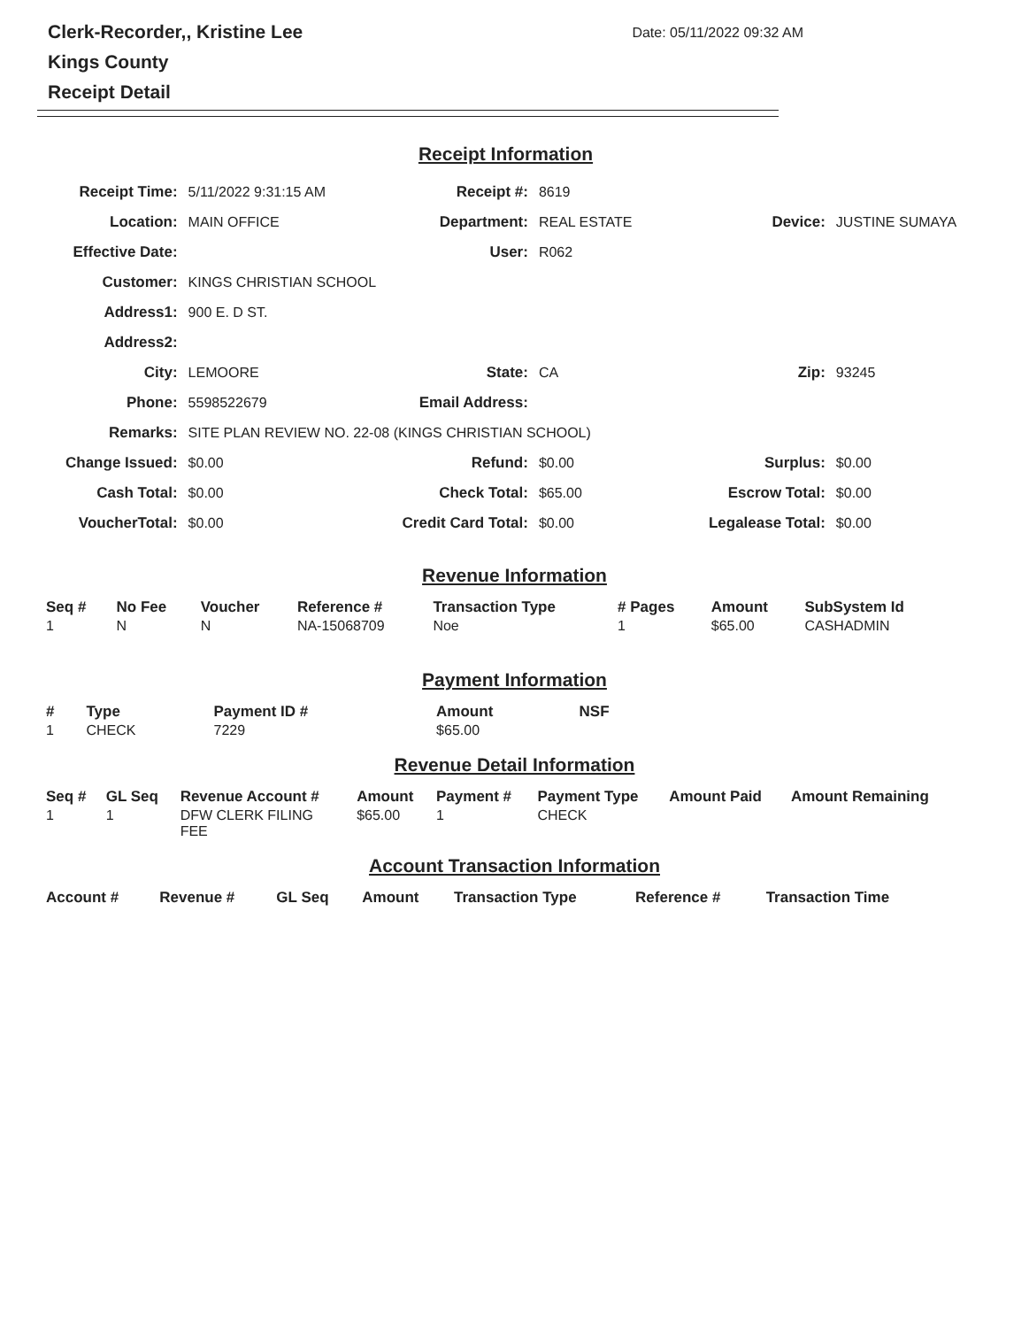Clerk-Recorder,, Kristine Lee
Kings County
Receipt Detail
Date: 05/11/2022 09:32 AM
Receipt Information
| Receipt Time: | 5/11/2022 9:31:15 AM | Receipt #: | 8619 | | |
| Location: | MAIN OFFICE | Department: | REAL ESTATE | Device: | JUSTINE SUMAYA |
| Effective Date: | | User: | R062 | | |
| Customer: | KINGS CHRISTIAN SCHOOL | | | | |
| Address1: | 900 E. D ST. | | | | |
| Address2: | | | | | |
| City: | LEMOORE | State: | CA | Zip: | 93245 |
| Phone: | 5598522679 | Email Address: | | | |
| Remarks: | SITE PLAN REVIEW NO. 22-08 (KINGS CHRISTIAN SCHOOL) | | | | |
| Change Issued: | $0.00 | Refund: | $0.00 | Surplus: | $0.00 |
| Cash Total: | $0.00 | Check Total: | $65.00 | Escrow Total: | $0.00 |
| VoucherTotal: | $0.00 | Credit Card Total: | $0.00 | Legalease Total: | $0.00 |
Revenue Information
| Seq # | No Fee | Voucher | Reference # | Transaction Type | # Pages | Amount | SubSystem Id |
| --- | --- | --- | --- | --- | --- | --- | --- |
| 1 | N | N | NA-15068709 | Noe | 1 | $65.00 | CASHADMIN |
Payment Information
| # | Type | Payment ID # | Amount | NSF |
| --- | --- | --- | --- | --- |
| 1 | CHECK | 7229 | $65.00 | |
Revenue Detail Information
| Seq # | GL Seq | Revenue Account # | Amount | Payment # | Payment Type | Amount Paid | Amount Remaining |
| --- | --- | --- | --- | --- | --- | --- | --- |
| 1 | 1 | DFW CLERK FILING FEE | $65.00 | 1 | CHECK | | |
Account Transaction Information
| Account # | Revenue # | GL Seq | Amount | Transaction Type | Reference # | Transaction Time |
| --- | --- | --- | --- | --- | --- | --- |